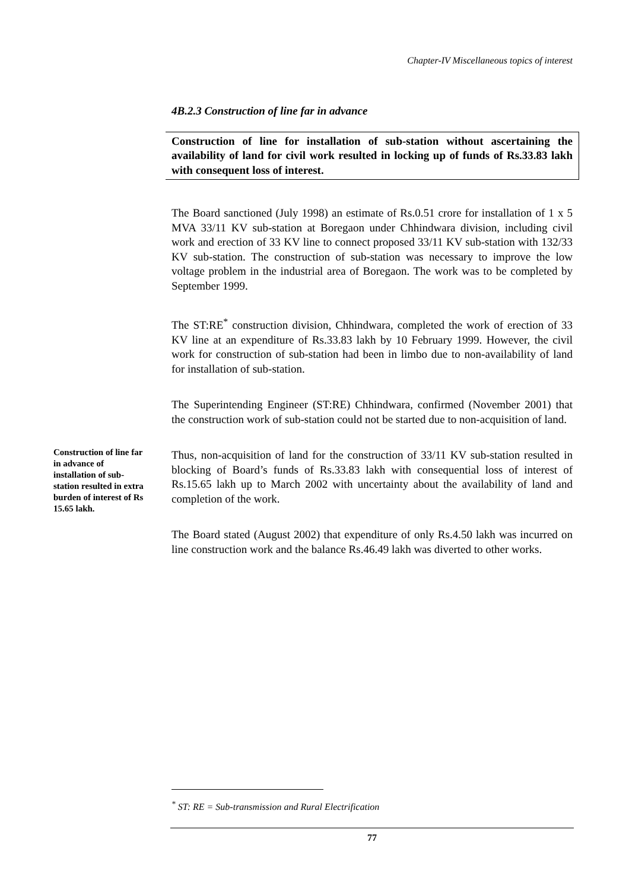Chapter-IV Miscellaneous topics of interest
4B.2.3 Construction of line far in advance
Construction of line for installation of sub-station without ascertaining the availability of land for civil work resulted in locking up of funds of Rs.33.83 lakh with consequent loss of interest.
The Board sanctioned (July 1998) an estimate of Rs.0.51 crore for installation of 1 x 5 MVA 33/11 KV sub-station at Boregaon under Chhindwara division, including civil work and erection of 33 KV line to connect proposed 33/11 KV sub-station with 132/33 KV sub-station. The construction of sub-station was necessary to improve the low voltage problem in the industrial area of Boregaon. The work was to be completed by September 1999.
The ST:RE<sup>*</sup> construction division, Chhindwara, completed the work of erection of 33 KV line at an expenditure of Rs.33.83 lakh by 10 February 1999. However, the civil work for construction of sub-station had been in limbo due to non-availability of land for installation of sub-station.
The Superintending Engineer (ST:RE) Chhindwara, confirmed (November 2001) that the construction work of sub-station could not be started due to non-acquisition of land.
Thus, non-acquisition of land for the construction of 33/11 KV sub-station resulted in blocking of Board’s funds of Rs.33.83 lakh with consequential loss of interest of Rs.15.65 lakh up to March 2002 with uncertainty about the availability of land and completion of the work.
The Board stated (August 2002) that expenditure of only Rs.4.50 lakh was incurred on line construction work and the balance Rs.46.49 lakh was diverted to other works.
Construction of line far in advance of installation of sub-station resulted in extra burden of interest of Rs 15.65 lakh.
<sup>*</sup> ST: RE = Sub-transmission and Rural Electrification
77